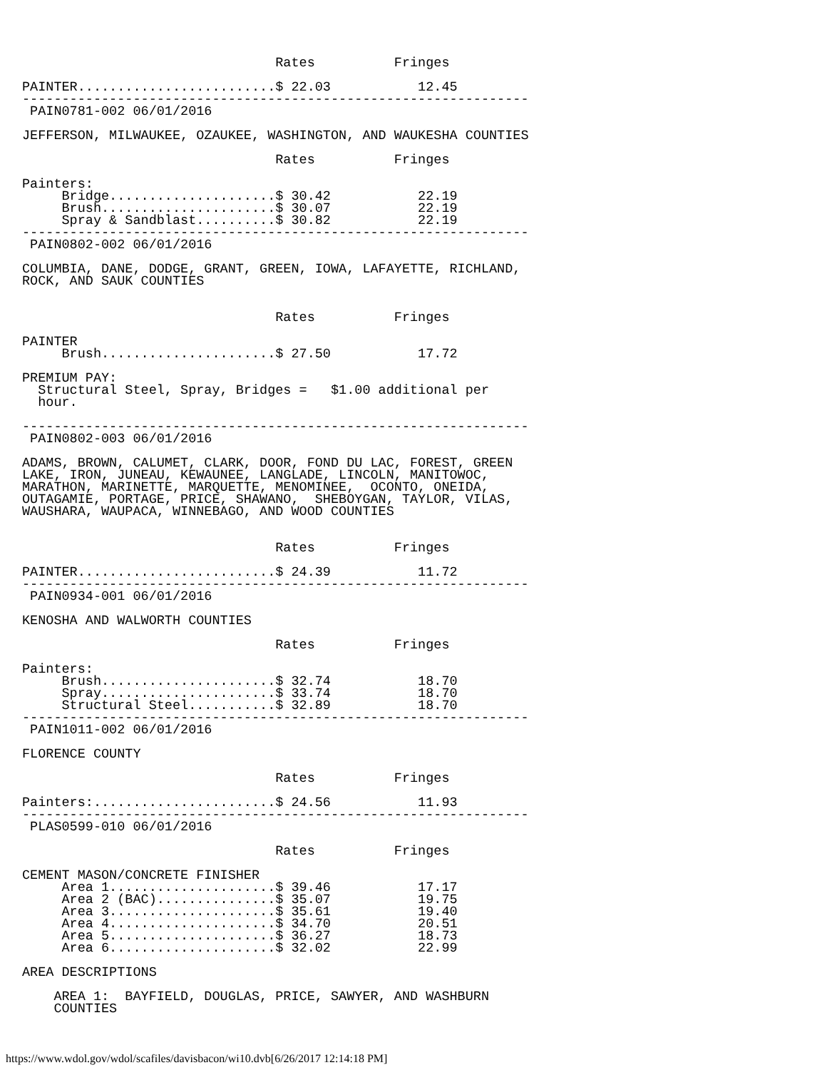Rates          Fringes

PAINTER.........................$ 22.03           12.45
----------------------------------------------------------------
 PAIN0781-002 06/01/2016

JEFFERSON, MILWAUKEE, OZAUKEE, WASHINGTON, AND WAUKESHA COUNTIES

                                Rates          Fringes

Painters:
     Bridge.....................$ 30.42           22.19
     Brush......................$ 30.07           22.19
     Spray & Sandblast..........$ 30.82           22.19
----------------------------------------------------------------
 PAIN0802-002 06/01/2016

COLUMBIA, DANE, DODGE, GRANT, GREEN, IOWA, LAFAYETTE, RICHLAND,
ROCK, AND SAUK COUNTIES


                                Rates          Fringes

PAINTER
     Brush......................$ 27.50           17.72

PREMIUM PAY:
  Structural Steel, Spray, Bridges =   $1.00 additional per
  hour.

----------------------------------------------------------------
 PAIN0802-003 06/01/2016

ADAMS, BROWN, CALUMET, CLARK, DOOR, FOND DU LAC, FOREST, GREEN
LAKE, IRON, JUNEAU, KEWAUNEE, LANGLADE, LINCOLN, MANITOWOC,
MARATHON, MARINETTE, MARQUETTE, MENOMINEE,  OCONTO, ONEIDA,
OUTAGAMIE, PORTAGE, PRICE, SHAWANO,  SHEBOYGAN, TAYLOR, VILAS,
WAUSHARA, WAUPACA, WINNEBAGO, AND WOOD COUNTIES


                                Rates          Fringes

PAINTER.........................$ 24.39           11.72
----------------------------------------------------------------
 PAIN0934-001 06/01/2016

KENOSHA AND WALWORTH COUNTIES

                                Rates          Fringes

Painters:
     Brush......................$ 32.74           18.70
     Spray......................$ 33.74           18.70
     Structural Steel...........$ 32.89           18.70
----------------------------------------------------------------
 PAIN1011-002 06/01/2016

FLORENCE COUNTY

                                Rates          Fringes

Painters:.......................$ 24.56           11.93
----------------------------------------------------------------
 PLAS0599-010 06/01/2016

                                Rates          Fringes

CEMENT MASON/CONCRETE FINISHER
     Area 1.....................$ 39.46           17.17
     Area 2 (BAC)...............$ 35.07           19.75
     Area 3.....................$ 35.61           19.40
     Area 4.....................$ 34.70           20.51
     Area 5.....................$ 36.27           18.73
     Area 6.....................$ 32.02           22.99

AREA DESCRIPTIONS

    AREA 1:  BAYFIELD, DOUGLAS, PRICE, SAWYER, AND WASHBURN
    COUNTIES
https://www.wdol.gov/wdol/scafiles/davisbacon/wi10.dvb[6/26/2017 12:14:18 PM]